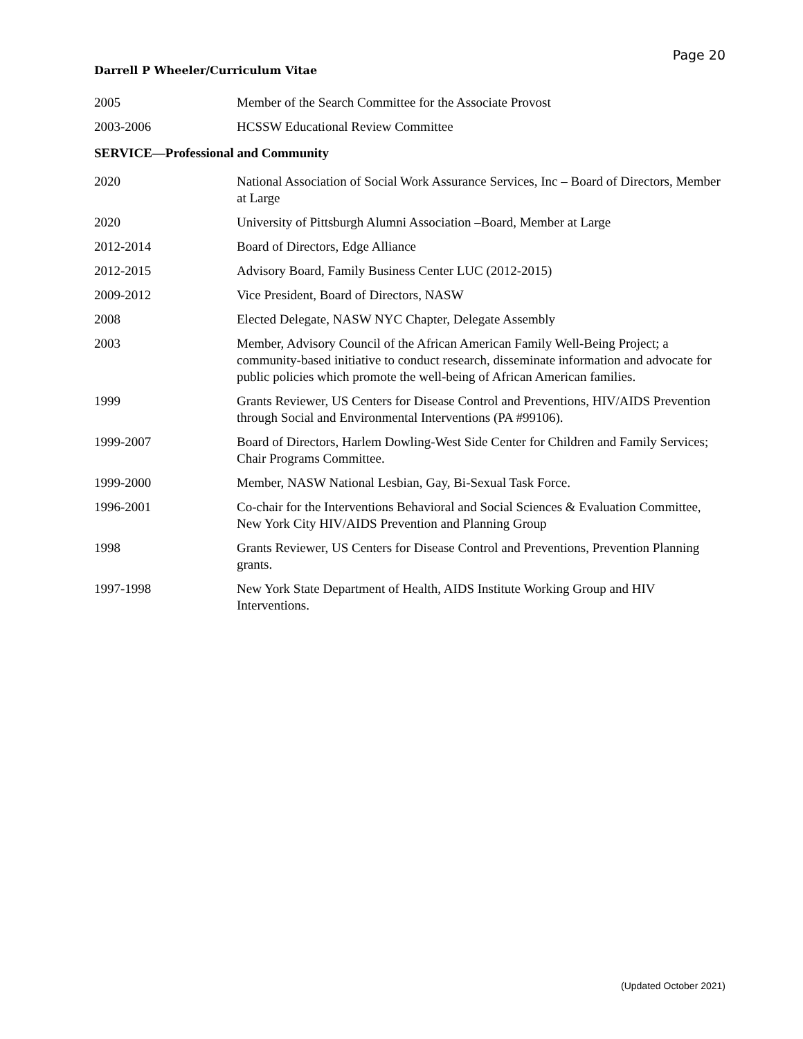Page 20
Darrell P Wheeler/Curriculum Vitae
2005 Member of the Search Committee for the Associate Provost
2003-2006 HCSSW Educational Review Committee
SERVICE—Professional and Community
2020 National Association of Social Work Assurance Services, Inc – Board of Directors, Member at Large
2020 University of Pittsburgh Alumni Association –Board, Member at Large
2012-2014 Board of Directors, Edge Alliance
2012-2015 Advisory Board, Family Business Center LUC (2012-2015)
2009-2012 Vice President, Board of Directors, NASW
2008 Elected Delegate, NASW NYC Chapter, Delegate Assembly
2003 Member, Advisory Council of the African American Family Well-Being Project; a community-based initiative to conduct research, disseminate information and advocate for public policies which promote the well-being of African American families.
1999 Grants Reviewer, US Centers for Disease Control and Preventions, HIV/AIDS Prevention through Social and Environmental Interventions (PA #99106).
1999-2007 Board of Directors, Harlem Dowling-West Side Center for Children and Family Services; Chair Programs Committee.
1999-2000 Member, NASW National Lesbian, Gay, Bi-Sexual Task Force.
1996-2001 Co-chair for the Interventions Behavioral and Social Sciences & Evaluation Committee, New York City HIV/AIDS Prevention and Planning Group
1998 Grants Reviewer, US Centers for Disease Control and Preventions, Prevention Planning grants.
1997-1998 New York State Department of Health, AIDS Institute Working Group and HIV Interventions.
(Updated October 2021)